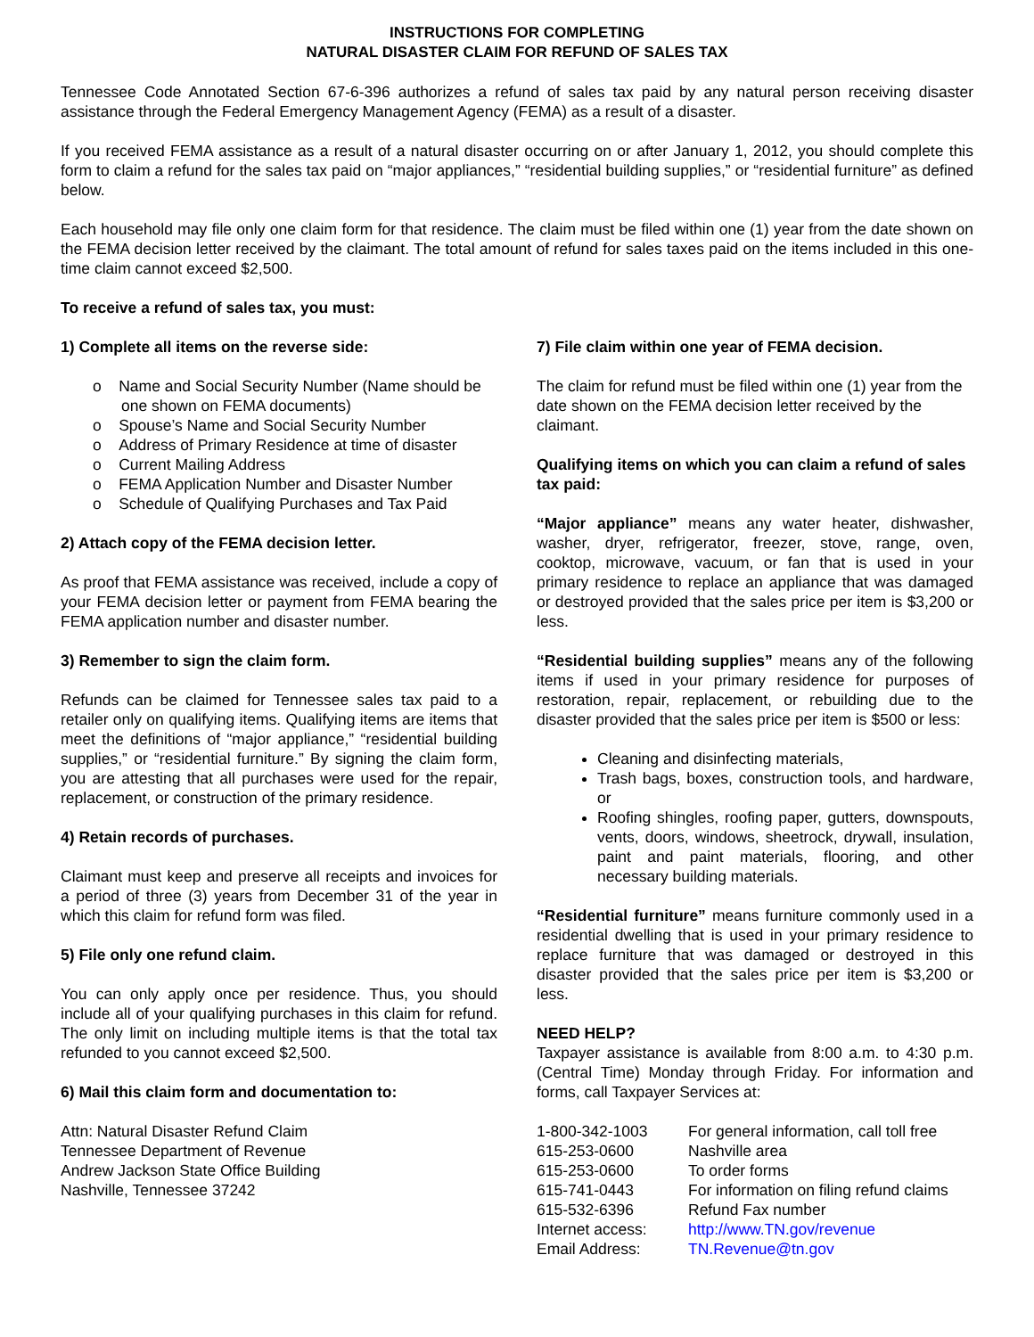INSTRUCTIONS FOR COMPLETING
NATURAL DISASTER CLAIM FOR REFUND OF SALES TAX
Tennessee Code Annotated Section 67-6-396 authorizes a refund of sales tax paid by any natural person receiving disaster assistance through the Federal Emergency Management Agency (FEMA) as a result of a disaster.
If you received FEMA assistance as a result of a natural disaster occurring on or after January 1, 2012, you should complete this form to claim a refund for the sales tax paid on “major appliances,” “residential building supplies,” or “residential furniture” as defined below.
Each household may file only one claim form for that residence. The claim must be filed within one (1) year from the date shown on the FEMA decision letter received by the claimant. The total amount of refund for sales taxes paid on the items included in this one-time claim cannot exceed $2,500.
To receive a refund of sales tax, you must:
1) Complete all items on the reverse side:
o Name and Social Security Number (Name should be one shown on FEMA documents)
o Spouse’s Name and Social Security Number
o Address of Primary Residence at time of disaster
o Current Mailing Address
o FEMA Application Number and Disaster Number
o Schedule of Qualifying Purchases and Tax Paid
2) Attach copy of the FEMA decision letter.
As proof that FEMA assistance was received, include a copy of your FEMA decision letter or payment from FEMA bearing the FEMA application number and disaster number.
3) Remember to sign the claim form.
Refunds can be claimed for Tennessee sales tax paid to a retailer only on qualifying items. Qualifying items are items that meet the definitions of “major appliance,” “residential building supplies,” or “residential furniture.” By signing the claim form, you are attesting that all purchases were used for the repair, replacement, or construction of the primary residence.
4) Retain records of purchases.
Claimant must keep and preserve all receipts and invoices for a period of three (3) years from December 31 of the year in which this claim for refund form was filed.
5) File only one refund claim.
You can only apply once per residence. Thus, you should include all of your qualifying purchases in this claim for refund. The only limit on including multiple items is that the total tax refunded to you cannot exceed $2,500.
6) Mail this claim form and documentation to:
Attn: Natural Disaster Refund Claim
Tennessee Department of Revenue
Andrew Jackson State Office Building
Nashville, Tennessee 37242
7) File claim within one year of FEMA decision.
The claim for refund must be filed within one (1) year from the date shown on the FEMA decision letter received by the claimant.
Qualifying items on which you can claim a refund of sales tax paid:
“Major appliance” means any water heater, dishwasher, washer, dryer, refrigerator, freezer, stove, range, oven, cooktop, microwave, vacuum, or fan that is used in your primary residence to replace an appliance that was damaged or destroyed provided that the sales price per item is $3,200 or less.
“Residential building supplies” means any of the following items if used in your primary residence for purposes of restoration, repair, replacement, or rebuilding due to the disaster provided that the sales price per item is $500 or less:
Cleaning and disinfecting materials,
Trash bags, boxes, construction tools, and hardware, or
Roofing shingles, roofing paper, gutters, downspouts, vents, doors, windows, sheetrock, drywall, insulation, paint and paint materials, flooring, and other necessary building materials.
“Residential furniture” means furniture commonly used in a residential dwelling that is used in your primary residence to replace furniture that was damaged or destroyed in this disaster provided that the sales price per item is $3,200 or less.
NEED HELP?
Taxpayer assistance is available from 8:00 a.m. to 4:30 p.m. (Central Time) Monday through Friday. For information and forms, call Taxpayer Services at:
| 1-800-342-1003 | For general information, call toll free |
| 615-253-0600 | Nashville area |
| 615-253-0600 | To order forms |
| 615-741-0443 | For information on filing refund claims |
| 615-532-6396 | Refund Fax number |
| Internet access: | http://www.TN.gov/revenue |
| Email Address: | TN.Revenue@tn.gov |